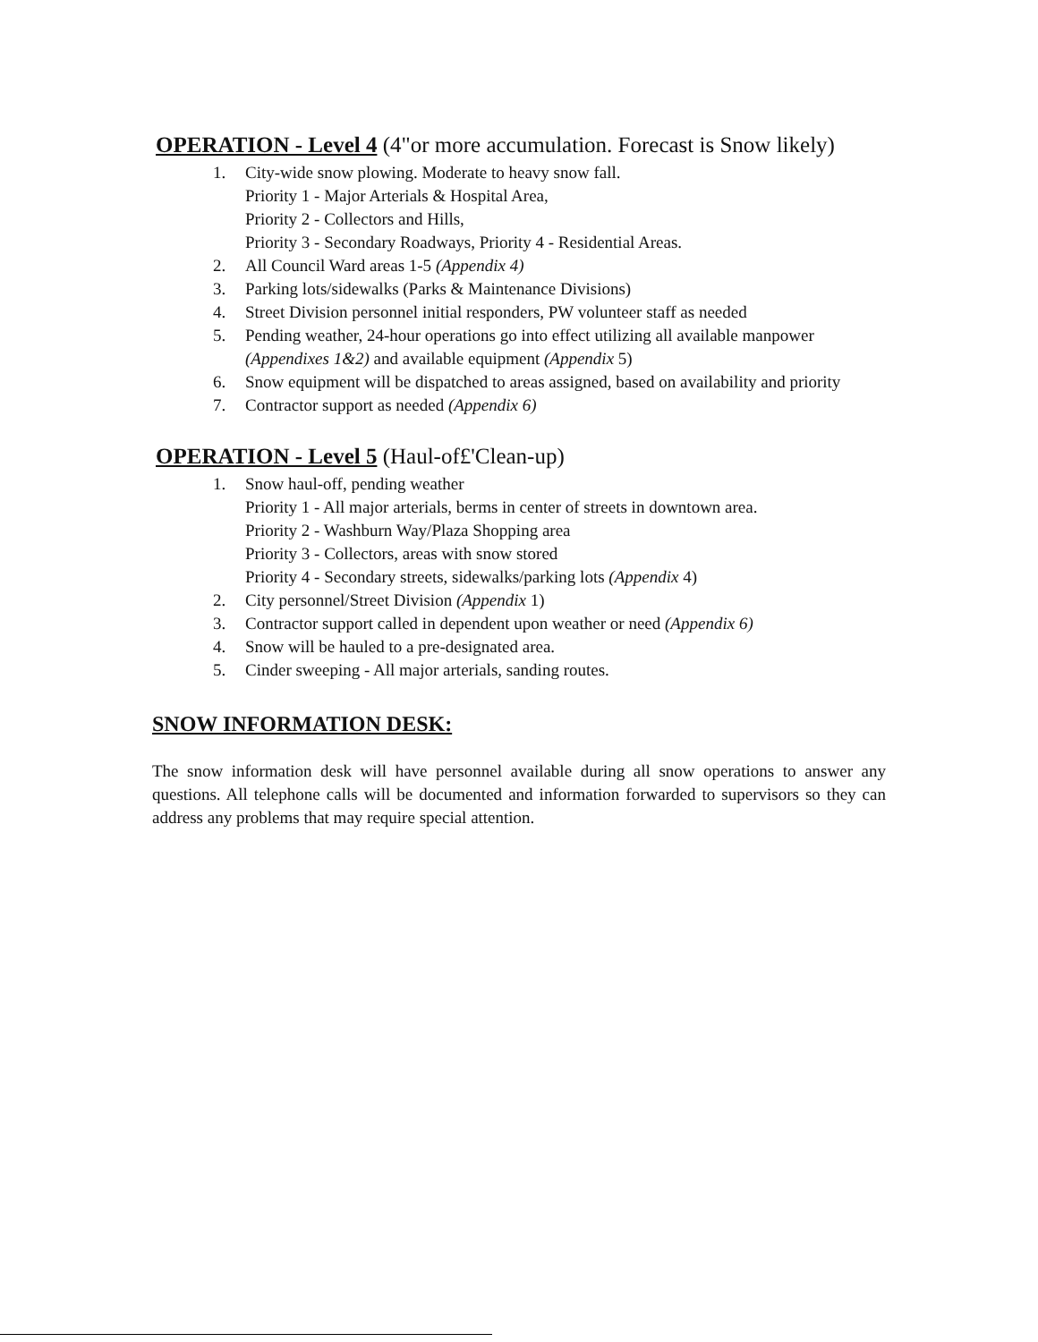OPERATION - Level 4 (4"or more accumulation. Forecast is Snow likely)
1. City-wide snow plowing. Moderate to heavy snow fall.
Priority 1 - Major Arterials & Hospital Area,
Priority 2 - Collectors and Hills,
Priority 3 - Secondary Roadways, Priority 4 - Residential Areas.
2. All Council Ward areas 1-5 (Appendix 4)
3. Parking lots/sidewalks (Parks & Maintenance Divisions)
4. Street Division personnel initial responders, PW volunteer staff as needed
5. Pending weather, 24-hour operations go into effect utilizing all available manpower (Appendixes 1&2) and available equipment (Appendix 5)
6. Snow equipment will be dispatched to areas assigned, based on availability and priority
7. Contractor support as needed (Appendix 6)
OPERATION - Level 5 (Haul-of£'Clean-up)
1. Snow haul-off, pending weather
Priority 1 - All major arterials, berms in center of streets in downtown area.
Priority 2 - Washburn Way/Plaza Shopping area
Priority 3 - Collectors, areas with snow stored
Priority 4 - Secondary streets, sidewalks/parking lots (Appendix 4)
2. City personnel/Street Division (Appendix 1)
3. Contractor support called in dependent upon weather or need (Appendix 6)
4. Snow will be hauled to a pre-designated area.
5. Cinder sweeping - All major arterials, sanding routes.
SNOW INFORMATION DESK:
The snow information desk will have personnel available during all snow operations to answer any questions. All telephone calls will be documented and information forwarded to supervisors so they can address any problems that may require special attention.